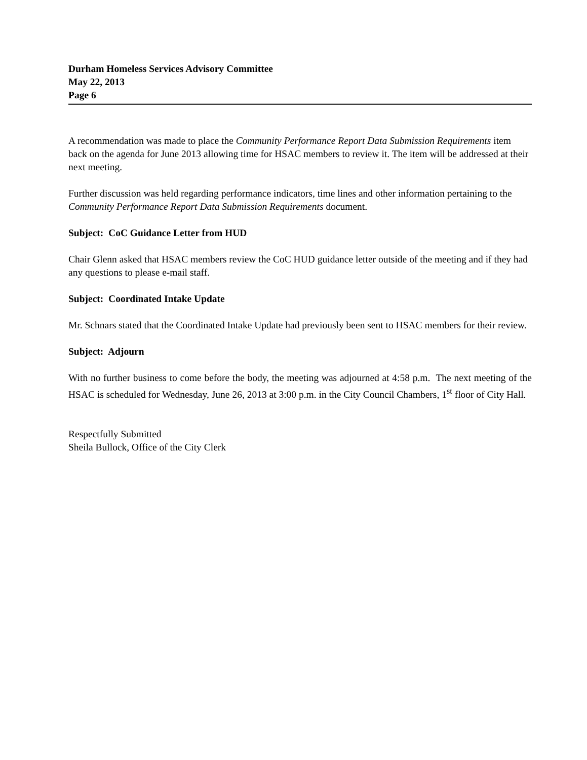Durham Homeless Services Advisory Committee
May 22, 2013
Page 6
A recommendation was made to place the Community Performance Report Data Submission Requirements item back on the agenda for June 2013 allowing time for HSAC members to review it. The item will be addressed at their next meeting.
Further discussion was held regarding performance indicators, time lines and other information pertaining to the Community Performance Report Data Submission Requirements document.
Subject: CoC Guidance Letter from HUD
Chair Glenn asked that HSAC members review the CoC HUD guidance letter outside of the meeting and if they had any questions to please e-mail staff.
Subject: Coordinated Intake Update
Mr. Schnars stated that the Coordinated Intake Update had previously been sent to HSAC members for their review.
Subject: Adjourn
With no further business to come before the body, the meeting was adjourned at 4:58 p.m. The next meeting of the HSAC is scheduled for Wednesday, June 26, 2013 at 3:00 p.m. in the City Council Chambers, 1<sup>st</sup> floor of City Hall.
Respectfully Submitted
Sheila Bullock, Office of the City Clerk